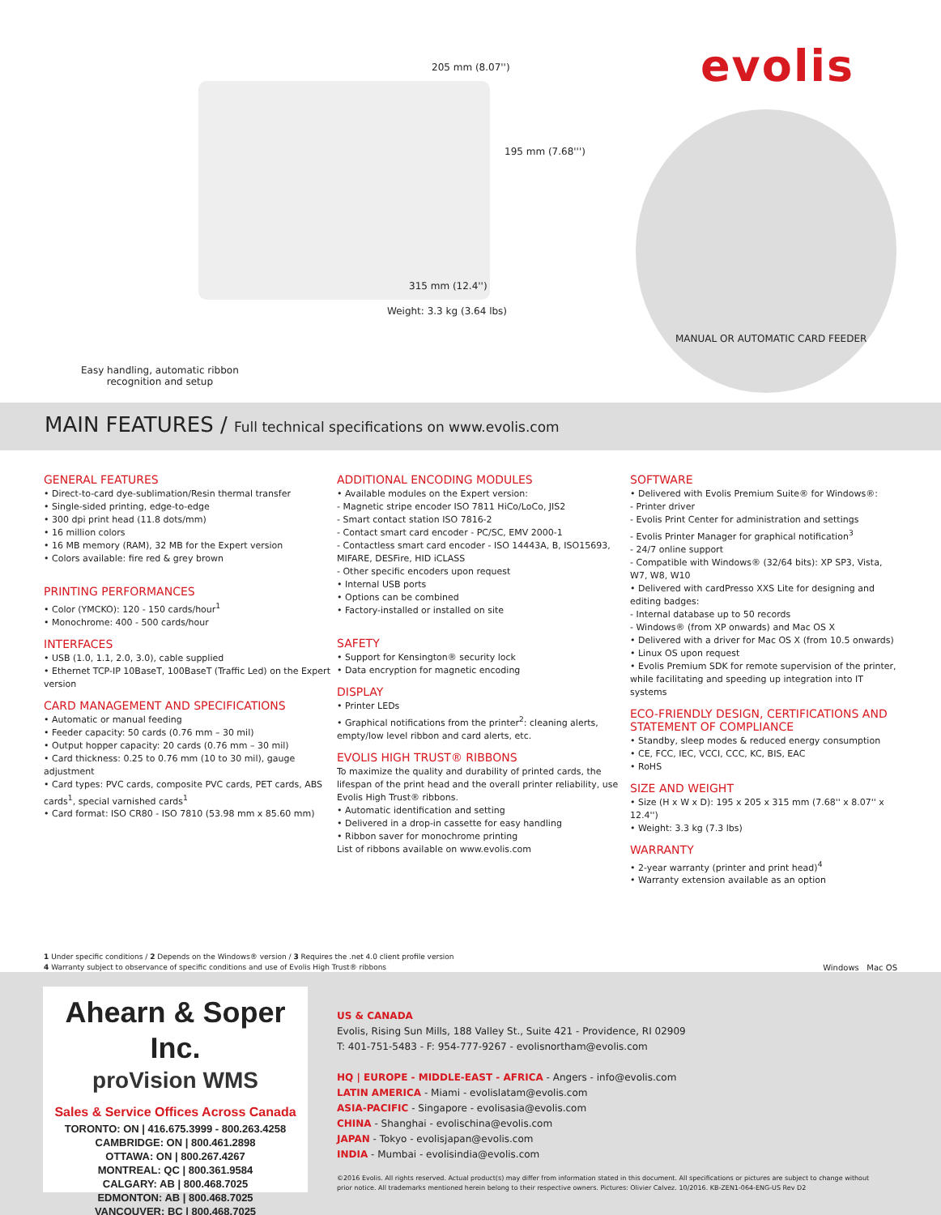evolis
205 mm (8.07'')
195 mm (7.68''')
315 mm (12.4'')
Weight: 3.3 kg (3.64 lbs)
Easy handling, automatic ribbon
recognition and setup
MANUAL OR AUTOMATIC CARD FEEDER
MAIN FEATURES / Full technical specifications on www.evolis.com
GENERAL FEATURES
• Direct-to-card dye-sublimation/Resin thermal transfer
• Single-sided printing, edge-to-edge
• 300 dpi print head (11.8 dots/mm)
• 16 million colors
• 16 MB memory (RAM), 32 MB for the Expert version
• Colors available: fire red & grey brown
PRINTING PERFORMANCES
• Color (YMCKO): 120 - 150 cards/hour<sup>1</sup>
• Monochrome: 400 - 500 cards/hour
INTERFACES
• USB (1.0, 1.1, 2.0, 3.0), cable supplied
• Ethernet TCP-IP 10BaseT, 100BaseT (Traffic Led) on the Expert version
CARD MANAGEMENT AND SPECIFICATIONS
• Automatic or manual feeding
• Feeder capacity: 50 cards (0.76 mm – 30 mil)
• Output hopper capacity: 20 cards (0.76 mm – 30 mil)
• Card thickness: 0.25 to 0.76 mm (10 to 30 mil), gauge adjustment
• Card types: PVC cards, composite PVC cards, PET cards, ABS cards<sup>1</sup>, special varnished cards<sup>1</sup>
• Card format: ISO CR80 - ISO 7810 (53.98 mm x 85.60 mm)
ADDITIONAL ENCODING MODULES
• Available modules on the Expert version:
- Magnetic stripe encoder ISO 7811 HiCo/LoCo, JIS2
- Smart contact station ISO 7816-2
- Contact smart card encoder - PC/SC, EMV 2000-1
- Contactless smart card encoder - ISO 14443A, B, ISO15693, MIFARE, DESFire, HID iCLASS
- Other specific encoders upon request
• Internal USB ports
• Options can be combined
• Factory-installed or installed on site
SAFETY
• Support for Kensington® security lock
• Data encryption for magnetic encoding
DISPLAY
• Printer LEDs
• Graphical notifications from the printer<sup>2</sup>: cleaning alerts, empty/low level ribbon and card alerts, etc.
EVOLIS HIGH TRUST® RIBBONS
To maximize the quality and durability of printed cards, the lifespan of the print head and the overall printer reliability, use Evolis High Trust® ribbons.
• Automatic identification and setting
• Delivered in a drop-in cassette for easy handling
• Ribbon saver for monochrome printing
List of ribbons available on www.evolis.com
SOFTWARE
• Delivered with Evolis Premium Suite® for Windows®:
- Printer driver
- Evolis Print Center for administration and settings
- Evolis Printer Manager for graphical notification<sup>3</sup>
- 24/7 online support
- Compatible with Windows® (32/64 bits): XP SP3, Vista, W7, W8, W10
• Delivered with cardPresso XXS Lite for designing and editing badges:
- Internal database up to 50 records
- Windows® (from XP onwards) and Mac OS X
• Delivered with a driver for Mac OS X (from 10.5 onwards)
• Linux OS upon request
• Evolis Premium SDK for remote supervision of the printer, while facilitating and speeding up integration into IT systems
ECO-FRIENDLY DESIGN, CERTIFICATIONS AND STATEMENT OF COMPLIANCE
• Standby, sleep modes & reduced energy consumption
• CE, FCC, IEC, VCCI, CCC, KC, BIS, EAC
• RoHS
SIZE AND WEIGHT
• Size (H x W x D): 195 x 205 x 315 mm (7.68'' x 8.07'' x 12.4'')
• Weight: 3.3 kg (7.3 lbs)
WARRANTY
• 2-year warranty (printer and print head)<sup>4</sup>
• Warranty extension available as an option
1 Under specific conditions / 2 Depends on the Windows® version / 3 Requires the .net 4.0 client profile version
4 Warranty subject to observance of specific conditions and use of Evolis High Trust® ribbons Windows Mac OS
Ahearn & Soper Inc.
proVision WMS
Sales & Service Offices Across Canada
TORONTO: ON | 416.675.3999 - 800.263.4258
CAMBRIDGE: ON | 800.461.2898
OTTAWA: ON | 800.267.4267
MONTREAL: QC | 800.361.9584
CALGARY: AB | 800.468.7025
EDMONTON: AB | 800.468.7025
VANCOUVER: BC | 800.468.7025
US & CANADA
Evolis, Rising Sun Mills, 188 Valley St., Suite 421 - Providence, RI 02909
T: 401-751-5483 - F: 954-777-9267 - evolisnortham@evolis.com
HQ | EUROPE - MIDDLE-EAST - AFRICA - Angers - info@evolis.com
LATIN AMERICA - Miami - evolislatam@evolis.com
ASIA-PACIFIC - Singapore - evolisasia@evolis.com
CHINA - Shanghai - evolischina@evolis.com
JAPAN - Tokyo - evolisjapan@evolis.com
INDIA - Mumbai - evolisindia@evolis.com
©2016 Evolis. All rights reserved. Actual product(s) may differ from information stated in this document. All specifications or pictures are subject to change without prior notice. All trademarks mentioned herein belong to their respective owners. Pictures: Olivier Calvez. 10/2016. KB-ZEN1-064-ENG-US Rev D2